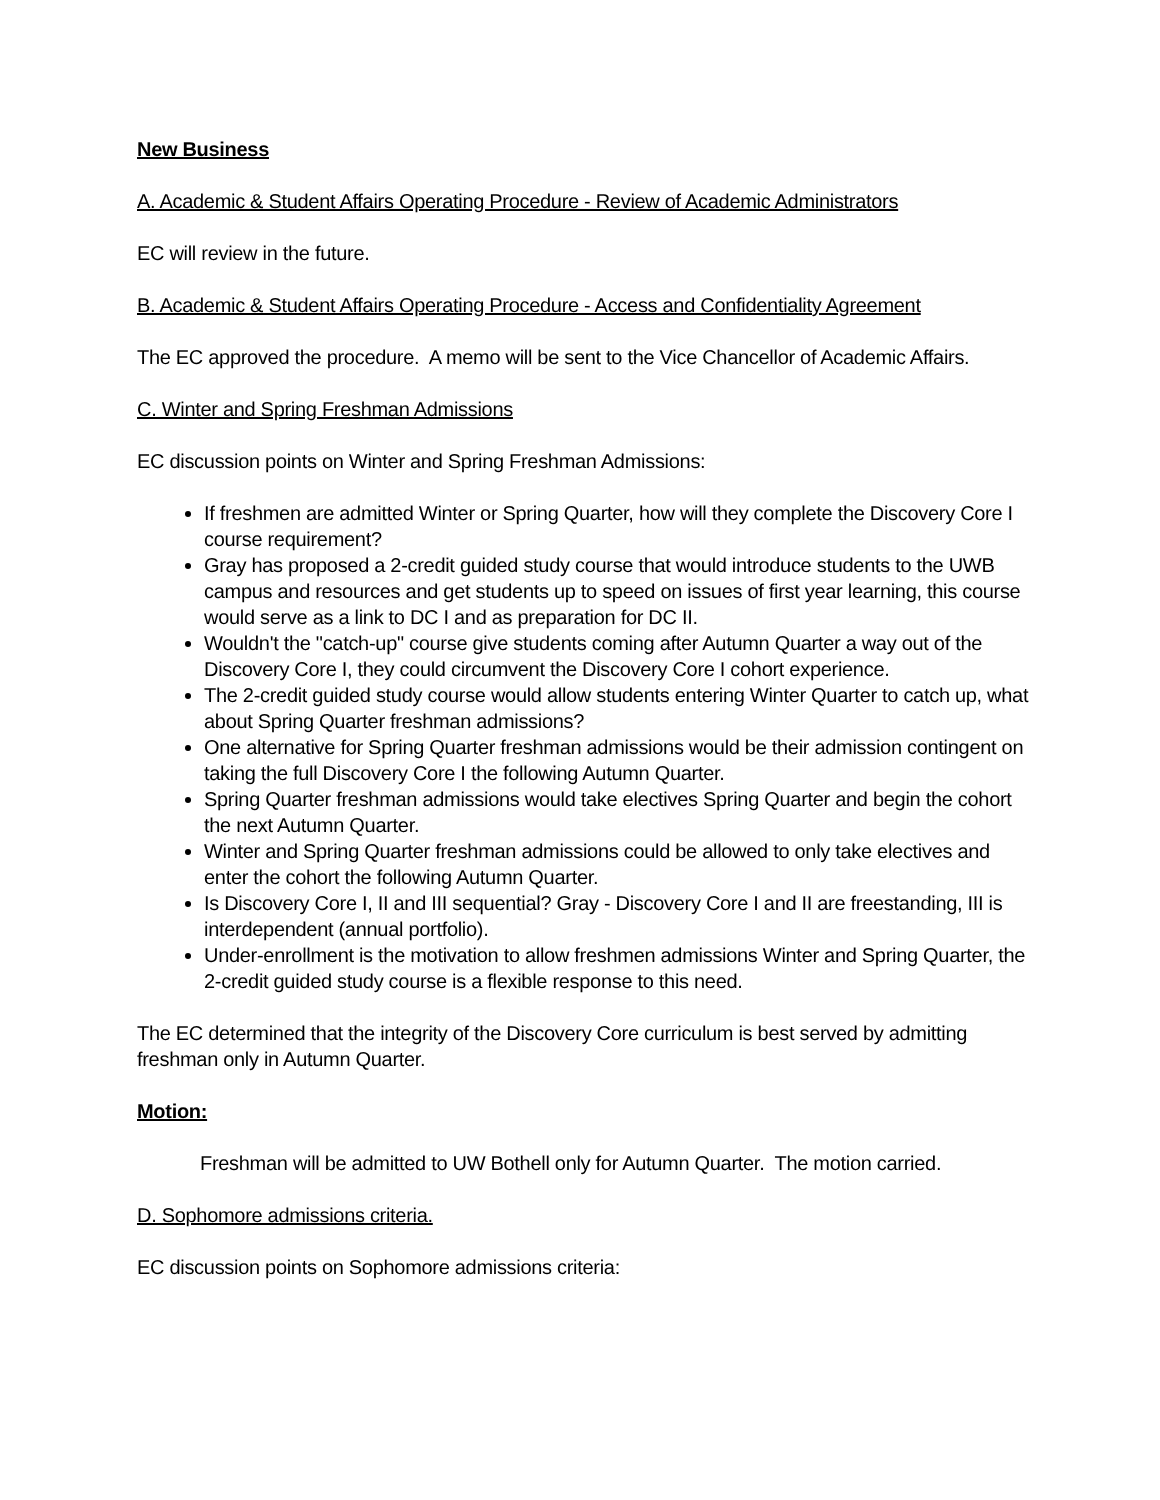New Business
A. Academic & Student Affairs Operating Procedure - Review of Academic Administrators
EC will review in the future.
B. Academic & Student Affairs Operating Procedure - Access and Confidentiality Agreement
The EC approved the procedure. A memo will be sent to the Vice Chancellor of Academic Affairs.
C. Winter and Spring Freshman Admissions
EC discussion points on Winter and Spring Freshman Admissions:
If freshmen are admitted Winter or Spring Quarter, how will they complete the Discovery Core I course requirement?
Gray has proposed a 2-credit guided study course that would introduce students to the UWB campus and resources and get students up to speed on issues of first year learning, this course would serve as a link to DC I and as preparation for DC II.
Wouldn't the "catch-up" course give students coming after Autumn Quarter a way out of the Discovery Core I, they could circumvent the Discovery Core I cohort experience.
The 2-credit guided study course would allow students entering Winter Quarter to catch up, what about Spring Quarter freshman admissions?
One alternative for Spring Quarter freshman admissions would be their admission contingent on taking the full Discovery Core I the following Autumn Quarter.
Spring Quarter freshman admissions would take electives Spring Quarter and begin the cohort the next Autumn Quarter.
Winter and Spring Quarter freshman admissions could be allowed to only take electives and enter the cohort the following Autumn Quarter.
Is Discovery Core I, II and III sequential? Gray - Discovery Core I and II are freestanding, III is interdependent (annual portfolio).
Under-enrollment is the motivation to allow freshmen admissions Winter and Spring Quarter, the 2-credit guided study course is a flexible response to this need.
The EC determined that the integrity of the Discovery Core curriculum is best served by admitting freshman only in Autumn Quarter.
Motion:
Freshman will be admitted to UW Bothell only for Autumn Quarter. The motion carried.
D. Sophomore admissions criteria.
EC discussion points on Sophomore admissions criteria: